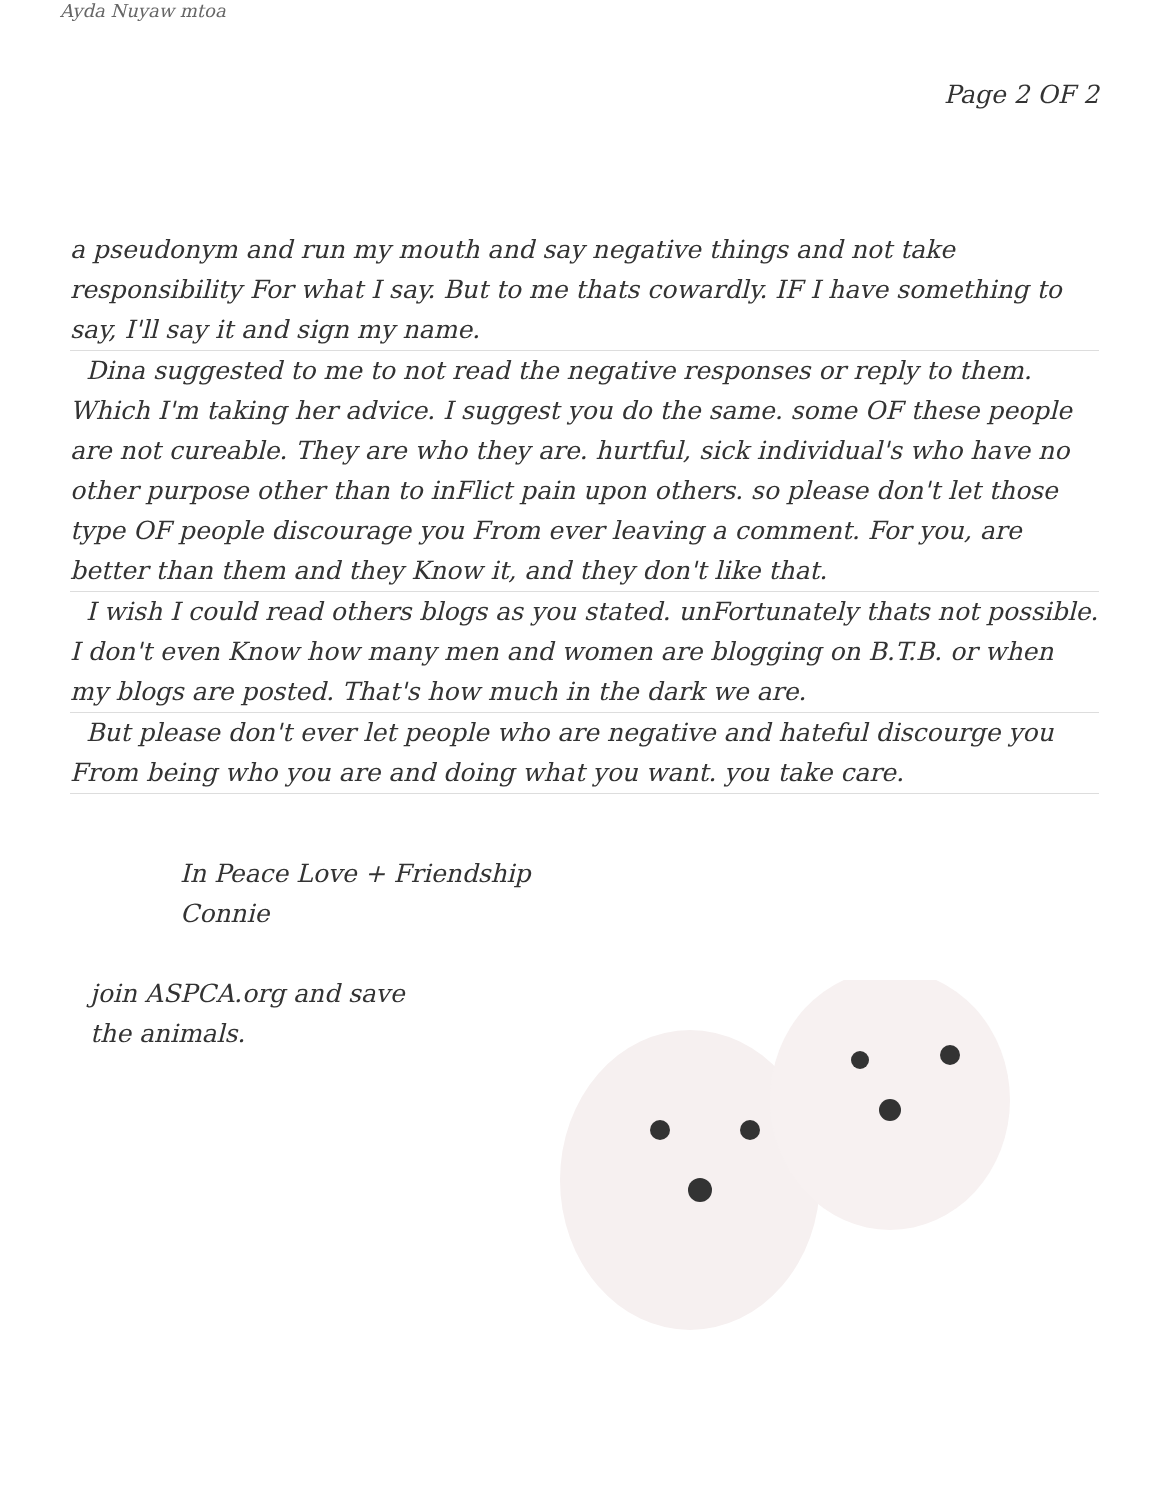Ayda Nuyaw mtoa
Page 2 OF 2
a pseudonym and run my mouth and say negative things and not take responsibility For what I say. But to me thats cowardly. IF I have something to say, I'll say it and sign my name.
Dina suggested to me to not read the negative responses or reply to them. Which I'm taking her advice. I suggest you do the same. some OF these people are not cureable. They are who they are. hurtful, sick individual's who have no other purpose other than to inFlict pain upon others. so please don't let those type OF people discourage you From ever leaving a comment. For you, are better than them and they Know it, and they don't like that.
I wish I could read others blogs as you stated. unFortunately thats not possible. I don't even Know how many men and women are blogging on B.T.B. or when my blogs are posted. That's how much in the dark we are.
But please don't ever let people who are negative and hateful discourge you From being who you are and doing what you want. you take care.
In Peace Love + Friendship
Connie
join ASPCA.org and save
the animals.